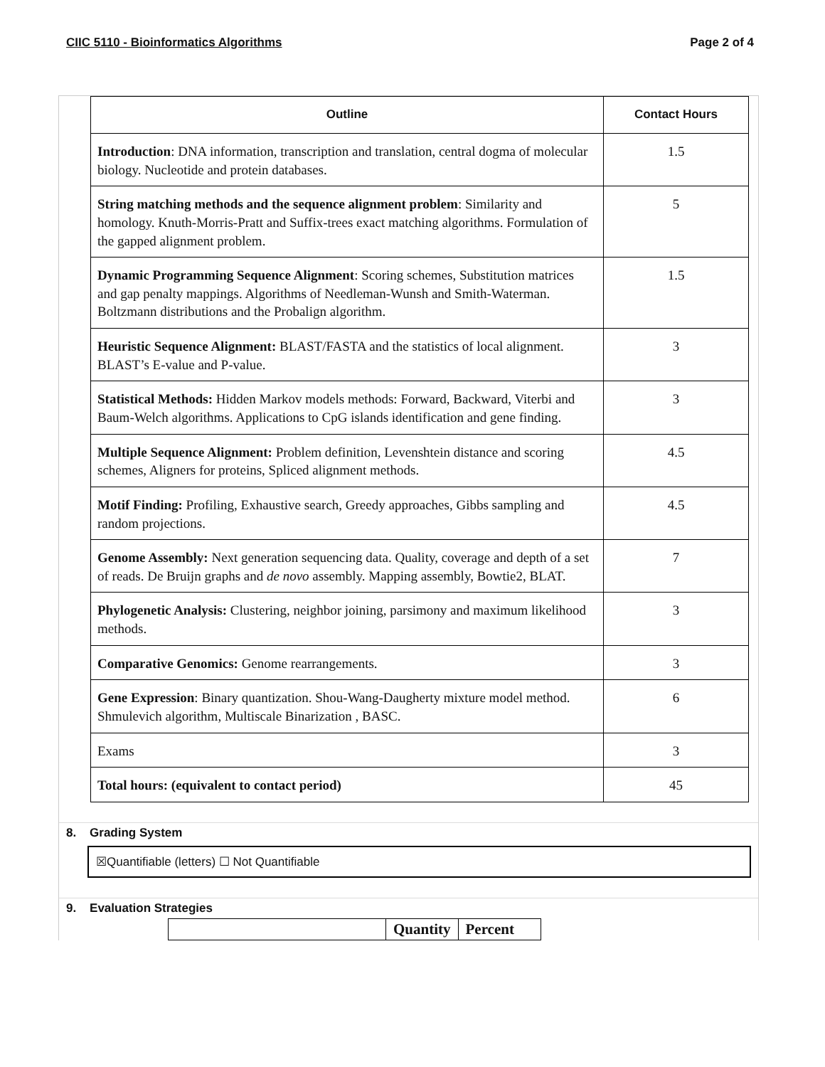CIIC 5110 - Bioinformatics Algorithms Page 2 of 4
| Outline | Contact Hours |
| --- | --- |
| Introduction : DNA information, transcription and translation, central dogma of molecular biology. Nucleotide and protein databases. | 1.5 |
| String matching methods and the sequence alignment problem : Similarity and homology. Knuth-Morris-Pratt and Suffix-trees exact matching algorithms. Formulation of the gapped alignment problem. | 5 |
| Dynamic Programming Sequence Alignment : Scoring schemes, Substitution matrices and gap penalty mappings. Algorithms of Needleman-Wunsh and Smith-Waterman. Boltzmann distributions and the Probalign algorithm. | 1.5 |
| Heuristic Sequence Alignment: BLAST/FASTA and the statistics of local alignment. BLAST’s E-value and P-value. | 3 |
| Statistical Methods: Hidden Markov models methods: Forward, Backward, Viterbi and Baum-Welch algorithms. Applications to CpG islands identification and gene finding. | 3 |
| Multiple Sequence Alignment: Problem definition, Levenshtein distance and scoring schemes, Aligners for proteins, Spliced alignment methods. | 4.5 |
| Motif Finding: Profiling, Exhaustive search, Greedy approaches, Gibbs sampling and random projections. | 4.5 |
| Genome Assembly: Next generation sequencing data. Quality, coverage and depth of a set of reads. De Bruijn graphs and de novo assembly. Mapping assembly, Bowtie2, BLAT. | 7 |
| Phylogenetic Analysis: Clustering, neighbor joining, parsimony and maximum likelihood methods. | 3 |
| Comparative Genomics: Genome rearrangements. | 3 |
| Gene Expression : Binary quantization. Shou-Wang-Daugherty mixture model method. Shmulevich algorithm, Multiscale Binarization , BASC. | 6 |
| Exams | 3 |
| Total hours: (equivalent to contact period) | 45 |
8. Grading System
☒Quantifiable (letters) ☐ Not Quantifiable
9. Evaluation Strategies
| | Quantity | Percent |